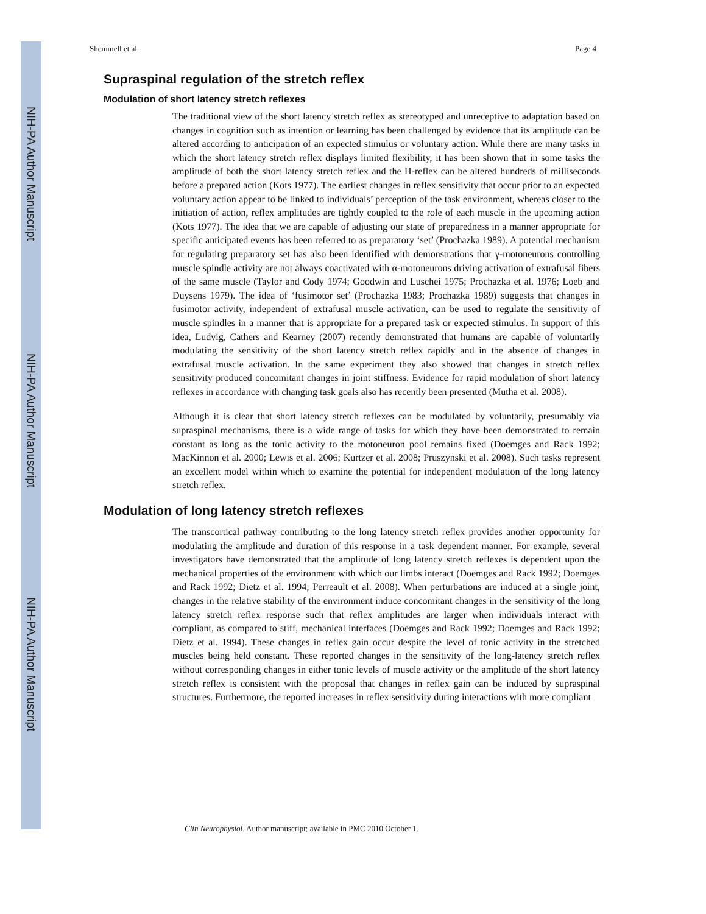NIH-PA Author Manuscript
NIH-PA Author Manuscript
NIH-PA Author Manuscript
Shemmell et al. Page 4
Supraspinal regulation of the stretch reflex
Modulation of short latency stretch reflexes
The traditional view of the short latency stretch reflex as stereotyped and unreceptive to adaptation based on changes in cognition such as intention or learning has been challenged by evidence that its amplitude can be altered according to anticipation of an expected stimulus or voluntary action. While there are many tasks in which the short latency stretch reflex displays limited flexibility, it has been shown that in some tasks the amplitude of both the short latency stretch reflex and the H-reflex can be altered hundreds of milliseconds before a prepared action (Kots 1977). The earliest changes in reflex sensitivity that occur prior to an expected voluntary action appear to be linked to individuals’ perception of the task environment, whereas closer to the initiation of action, reflex amplitudes are tightly coupled to the role of each muscle in the upcoming action (Kots 1977). The idea that we are capable of adjusting our state of preparedness in a manner appropriate for specific anticipated events has been referred to as preparatory ‘set’ (Prochazka 1989). A potential mechanism for regulating preparatory set has also been identified with demonstrations that γ-motoneurons controlling muscle spindle activity are not always coactivated with α-motoneurons driving activation of extrafusal fibers of the same muscle (Taylor and Cody 1974; Goodwin and Luschei 1975; Prochazka et al. 1976; Loeb and Duysens 1979). The idea of ‘fusimotor set’ (Prochazka 1983; Prochazka 1989) suggests that changes in fusimotor activity, independent of extrafusal muscle activation, can be used to regulate the sensitivity of muscle spindles in a manner that is appropriate for a prepared task or expected stimulus. In support of this idea, Ludvig, Cathers and Kearney (2007) recently demonstrated that humans are capable of voluntarily modulating the sensitivity of the short latency stretch reflex rapidly and in the absence of changes in extrafusal muscle activation. In the same experiment they also showed that changes in stretch reflex sensitivity produced concomitant changes in joint stiffness. Evidence for rapid modulation of short latency reflexes in accordance with changing task goals also has recently been presented (Mutha et al. 2008).
Although it is clear that short latency stretch reflexes can be modulated by voluntarily, presumably via supraspinal mechanisms, there is a wide range of tasks for which they have been demonstrated to remain constant as long as the tonic activity to the motoneuron pool remains fixed (Doemges and Rack 1992; MacKinnon et al. 2000; Lewis et al. 2006; Kurtzer et al. 2008; Pruszynski et al. 2008). Such tasks represent an excellent model within which to examine the potential for independent modulation of the long latency stretch reflex.
Modulation of long latency stretch reflexes
The transcortical pathway contributing to the long latency stretch reflex provides another opportunity for modulating the amplitude and duration of this response in a task dependent manner. For example, several investigators have demonstrated that the amplitude of long latency stretch reflexes is dependent upon the mechanical properties of the environment with which our limbs interact (Doemges and Rack 1992; Doemges and Rack 1992; Dietz et al. 1994; Perreault et al. 2008). When perturbations are induced at a single joint, changes in the relative stability of the environment induce concomitant changes in the sensitivity of the long latency stretch reflex response such that reflex amplitudes are larger when individuals interact with compliant, as compared to stiff, mechanical interfaces (Doemges and Rack 1992; Doemges and Rack 1992; Dietz et al. 1994). These changes in reflex gain occur despite the level of tonic activity in the stretched muscles being held constant. These reported changes in the sensitivity of the long-latency stretch reflex without corresponding changes in either tonic levels of muscle activity or the amplitude of the short latency stretch reflex is consistent with the proposal that changes in reflex gain can be induced by supraspinal structures. Furthermore, the reported increases in reflex sensitivity during interactions with more compliant
Clin Neurophysiol. Author manuscript; available in PMC 2010 October 1.